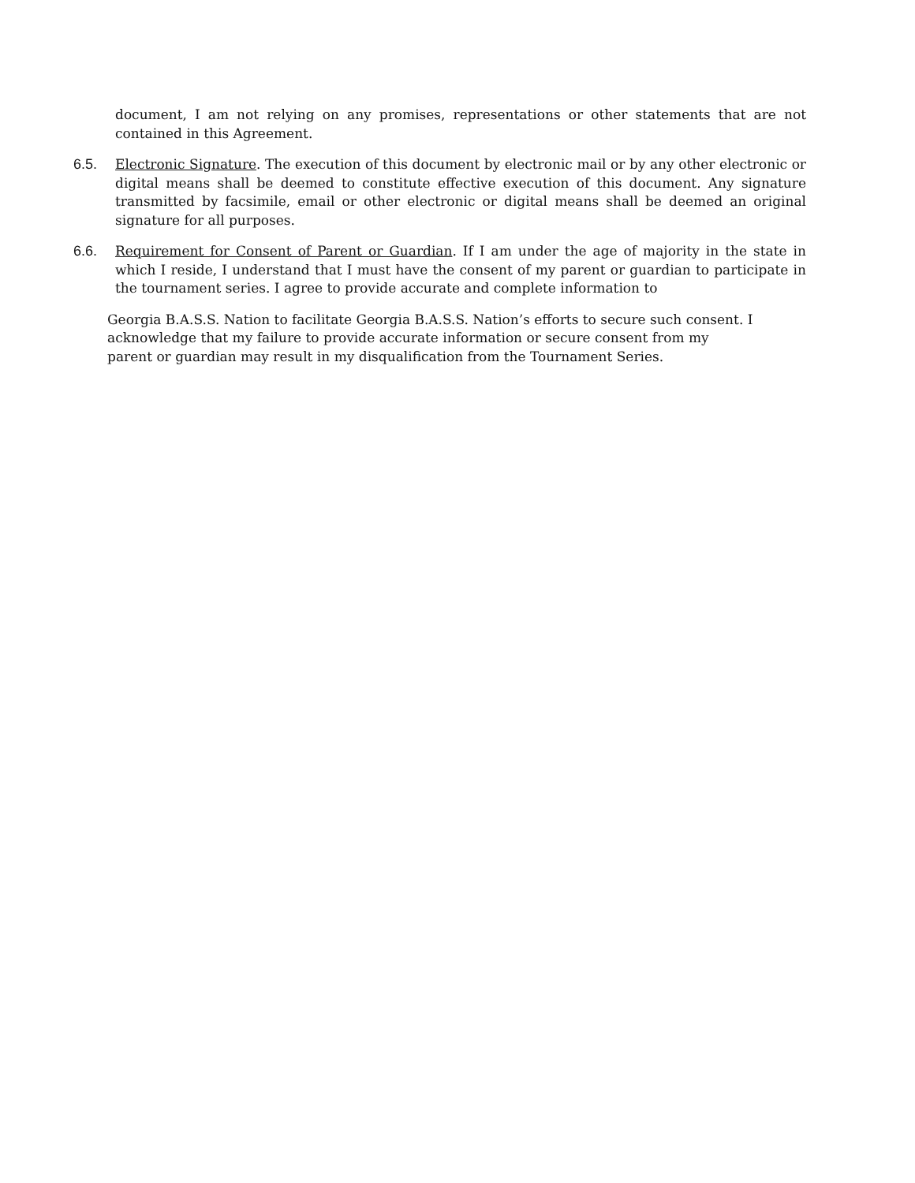document, I am not relying on any promises, representations or other statements that are not contained in this Agreement.
6.5. Electronic Signature. The execution of this document by electronic mail or by any other electronic or digital means shall be deemed to constitute effective execution of this document. Any signature transmitted by facsimile, email or other electronic or digital means shall be deemed an original signature for all purposes.
6.6. Requirement for Consent of Parent or Guardian. If I am under the age of majority in the state in which I reside, I understand that I must have the consent of my parent or guardian to participate in the tournament series. I agree to provide accurate and complete information to
Georgia B.A.S.S. Nation to facilitate Georgia B.A.S.S. Nation’s efforts to secure such consent. I acknowledge that my failure to provide accurate information or secure consent from my parent or guardian may result in my disqualification from the Tournament Series.